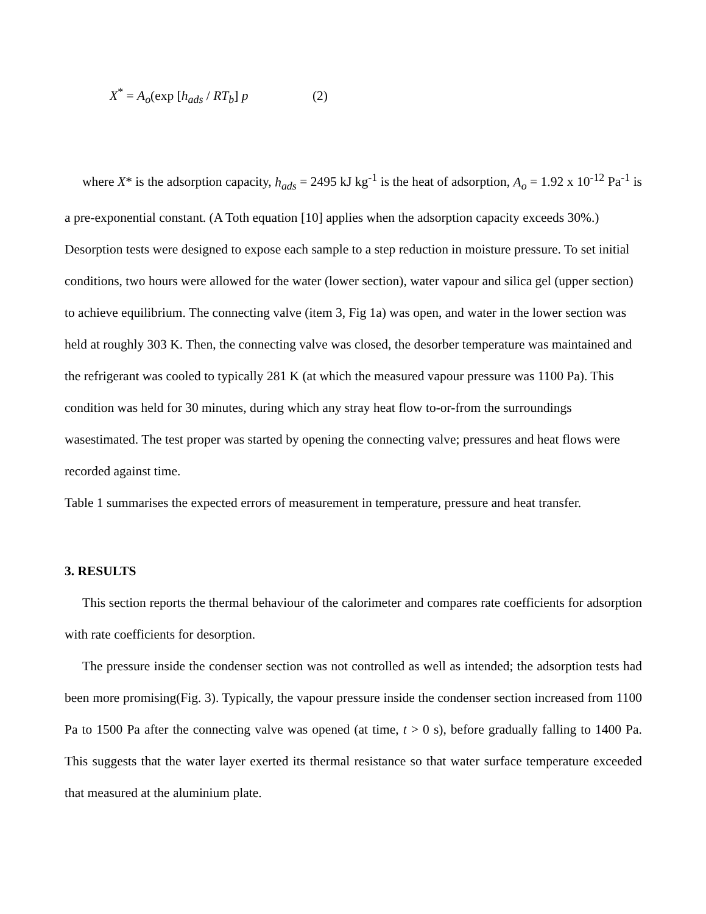X<sup>*</sup> = A<sub>o</sub>(exp [h<sub>ads</sub> / RT<sub>b</sub>] p (2)
where X* is the adsorption capacity, h<sub>ads</sub> = 2495 kJ kg<sup>-1</sup> is the heat of adsorption, A<sub>o</sub> = 1.92 x 10<sup>-12</sup> Pa<sup>-1</sup> is a pre-exponential constant. (A Toth equation [10] applies when the adsorption capacity exceeds 30%.)
Desorption tests were designed to expose each sample to a step reduction in moisture pressure. To set initial conditions, two hours were allowed for the water (lower section), water vapour and silica gel (upper section) to achieve equilibrium. The connecting valve (item 3, Fig 1a) was open, and water in the lower section was held at roughly 303 K. Then, the connecting valve was closed, the desorber temperature was maintained and the refrigerant was cooled to typically 281 K (at which the measured vapour pressure was 1100 Pa). This condition was held for 30 minutes, during which any stray heat flow to-or-from the surroundings wasestimated. The test proper was started by opening the connecting valve; pressures and heat flows were recorded against time.
Table 1 summarises the expected errors of measurement in temperature, pressure and heat transfer.
3. RESULTS
This section reports the thermal behaviour of the calorimeter and compares rate coefficients for adsorption with rate coefficients for desorption.
The pressure inside the condenser section was not controlled as well as intended; the adsorption tests had been more promising(Fig. 3). Typically, the vapour pressure inside the condenser section increased from 1100 Pa to 1500 Pa after the connecting valve was opened (at time, t > 0 s), before gradually falling to 1400 Pa. This suggests that the water layer exerted its thermal resistance so that water surface temperature exceeded that measured at the aluminium plate.